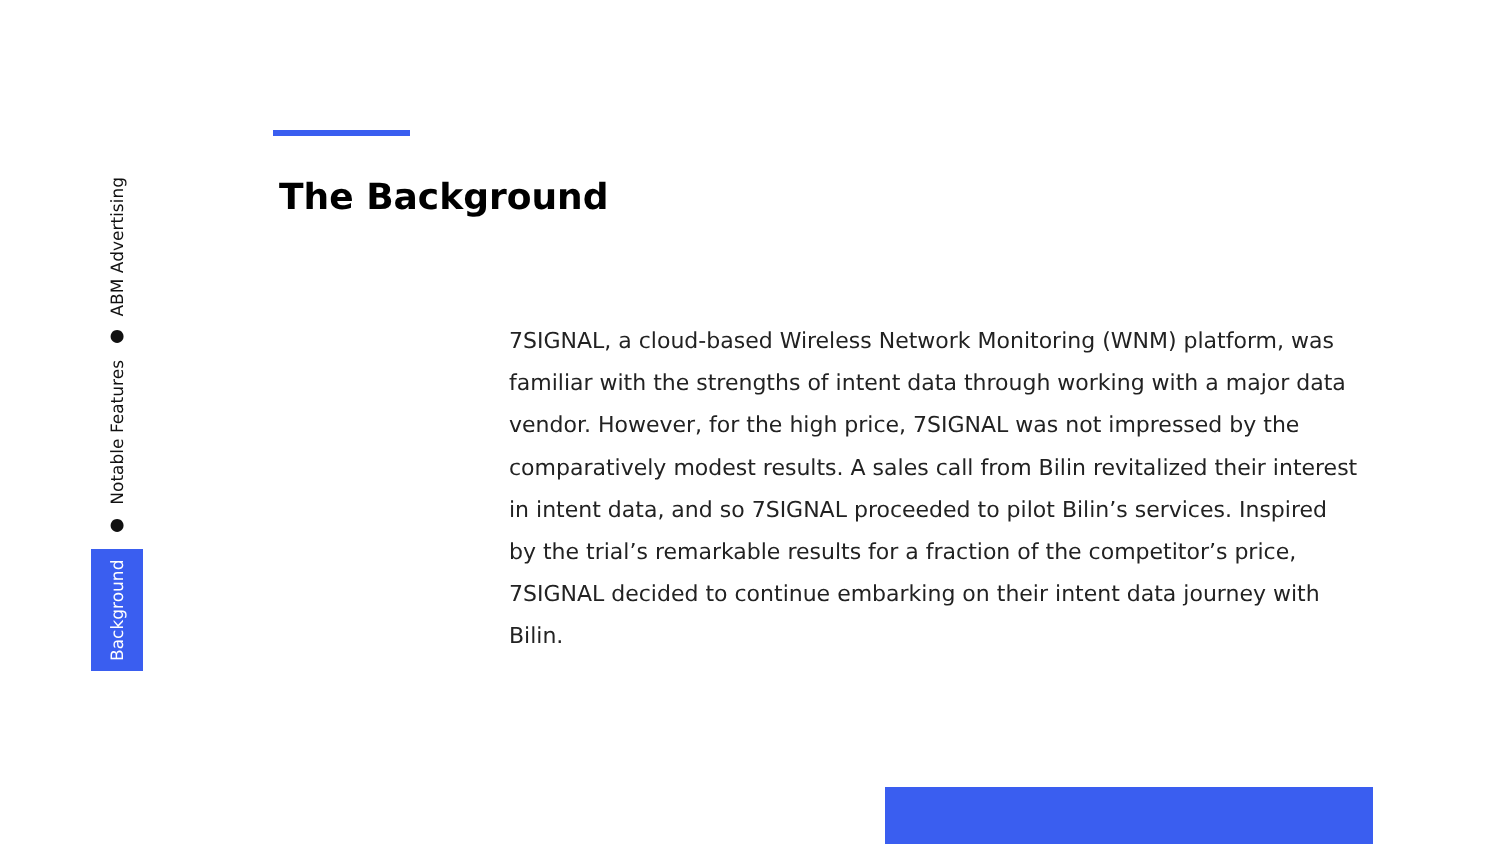Background
●
Notable Features
●
ABM Advertising
The Background
7SIGNAL, a cloud-based Wireless Network Monitoring (WNM) platform, was familiar with the strengths of intent data through working with a major data vendor. However, for the high price, 7SIGNAL was not impressed by the comparatively modest results. A sales call from Bilin revitalized their interest in intent data, and so 7SIGNAL proceeded to pilot Bilin’s services. Inspired by the trial’s remarkable results for a fraction of the competitor’s price, 7SIGNAL decided to continue embarking on their intent data journey with Bilin.